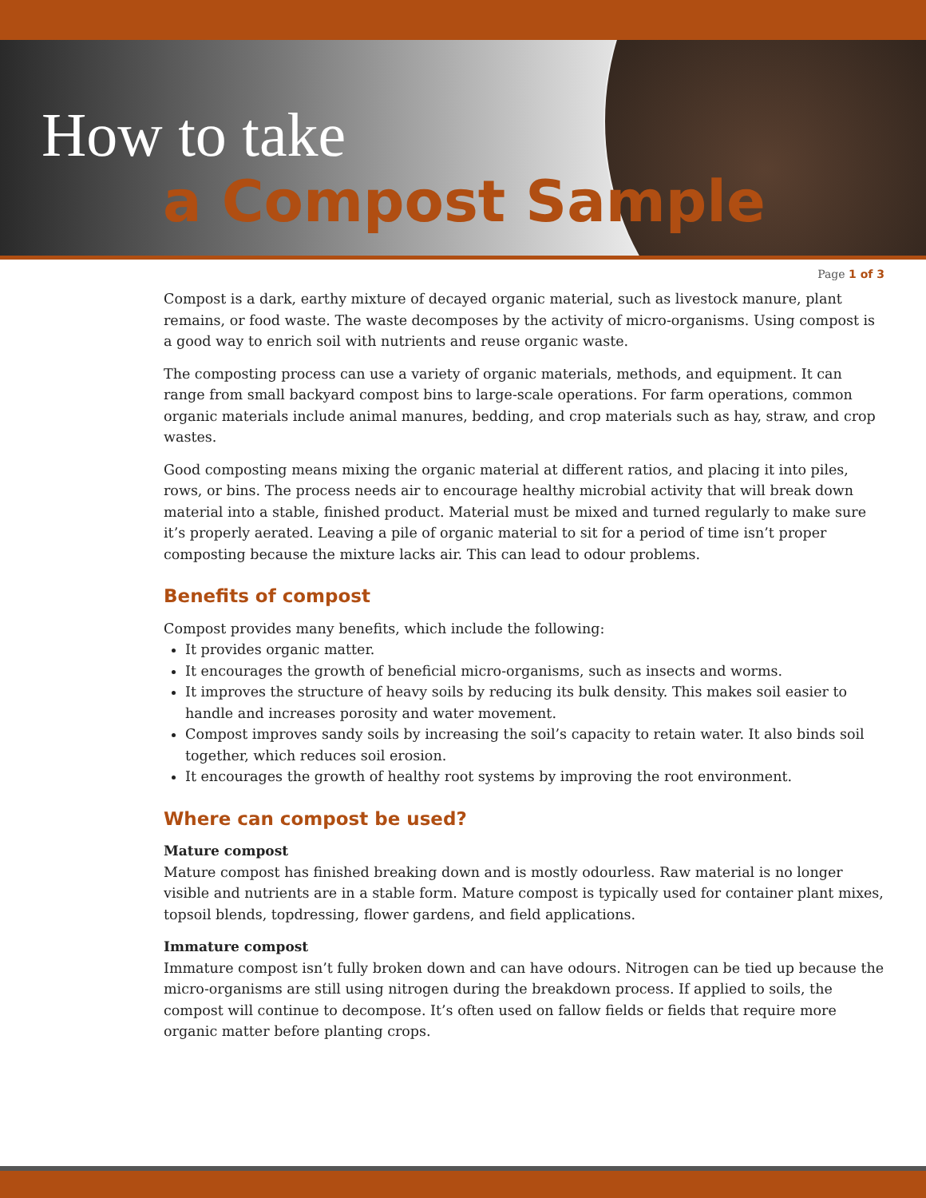How to take
a Compost Sample
Page 1 of 3
Compost is a dark, earthy mixture of decayed organic material, such as livestock manure, plant remains, or food waste. The waste decomposes by the activity of micro-organisms. Using compost is a good way to enrich soil with nutrients and reuse organic waste.
The composting process can use a variety of organic materials, methods, and equipment. It can range from small backyard compost bins to large-scale operations. For farm operations, common organic materials include animal manures, bedding, and crop materials such as hay, straw, and crop wastes.
Good composting means mixing the organic material at different ratios, and placing it into piles, rows, or bins. The process needs air to encourage healthy microbial activity that will break down material into a stable, finished product. Material must be mixed and turned regularly to make sure it’s properly aerated. Leaving a pile of organic material to sit for a period of time isn’t proper composting because the mixture lacks air. This can lead to odour problems.
Benefits of compost
Compost provides many benefits, which include the following:
It provides organic matter.
It encourages the growth of beneficial micro-organisms, such as insects and worms.
It improves the structure of heavy soils by reducing its bulk density. This makes soil easier to handle and increases porosity and water movement.
Compost improves sandy soils by increasing the soil’s capacity to retain water. It also binds soil together, which reduces soil erosion.
It encourages the growth of healthy root systems by improving the root environment.
Where can compost be used?
Mature compost
Mature compost has finished breaking down and is mostly odourless. Raw material is no longer visible and nutrients are in a stable form. Mature compost is typically used for container plant mixes, topsoil blends, topdressing, flower gardens, and field applications.
Immature compost
Immature compost isn’t fully broken down and can have odours. Nitrogen can be tied up because the micro-organisms are still using nitrogen during the breakdown process. If applied to soils, the compost will continue to decompose. It’s often used on fallow fields or fields that require more organic matter before planting crops.